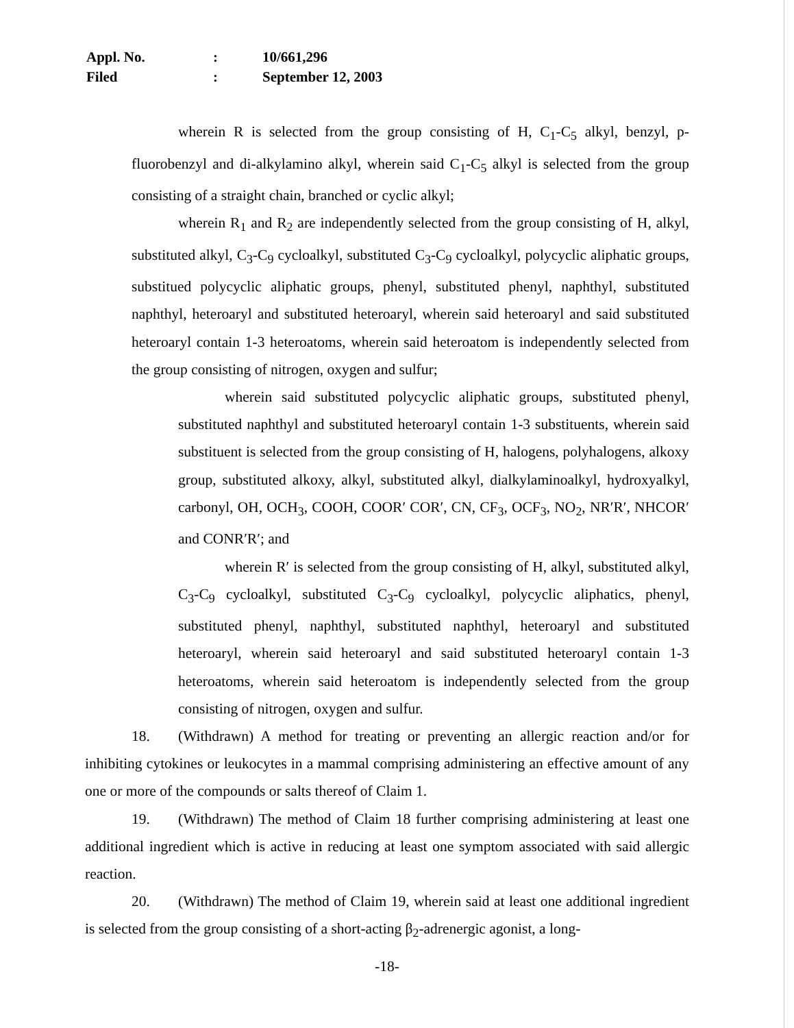| Appl. No. | : | 10/661,296 |
| Filed | : | September 12, 2003 |
wherein R is selected from the group consisting of H, C<sub>1</sub>-C<sub>5</sub> alkyl, benzyl, p-fluorobenzyl and di-alkylamino alkyl, wherein said C<sub>1</sub>-C<sub>5</sub> alkyl is selected from the group consisting of a straight chain, branched or cyclic alkyl;
wherein R<sub>1</sub> and R<sub>2</sub> are independently selected from the group consisting of H, alkyl, substituted alkyl, C<sub>3</sub>-C<sub>9</sub> cycloalkyl, substituted C<sub>3</sub>-C<sub>9</sub> cycloalkyl, polycyclic aliphatic groups, substitued polycyclic aliphatic groups, phenyl, substituted phenyl, naphthyl, substituted naphthyl, heteroaryl and substituted heteroaryl, wherein said heteroaryl and said substituted heteroaryl contain 1-3 heteroatoms, wherein said heteroatom is independently selected from the group consisting of nitrogen, oxygen and sulfur;
wherein said substituted polycyclic aliphatic groups, substituted phenyl, substituted naphthyl and substituted heteroaryl contain 1-3 substituents, wherein said substituent is selected from the group consisting of H, halogens, polyhalogens, alkoxy group, substituted alkoxy, alkyl, substituted alkyl, dialkylaminoalkyl, hydroxyalkyl, carbonyl, OH, OCH<sub>3</sub>, COOH, COOR′ COR′, CN, CF<sub>3</sub>, OCF<sub>3</sub>, NO<sub>2</sub>, NR′R′, NHCOR′ and CONR′R′; and
wherein R′ is selected from the group consisting of H, alkyl, substituted alkyl, C<sub>3</sub>-C<sub>9</sub> cycloalkyl, substituted C<sub>3</sub>-C<sub>9</sub> cycloalkyl, polycyclic aliphatics, phenyl, substituted phenyl, naphthyl, substituted naphthyl, heteroaryl and substituted heteroaryl, wherein said heteroaryl and said substituted heteroaryl contain 1-3 heteroatoms, wherein said heteroatom is independently selected from the group consisting of nitrogen, oxygen and sulfur.
18. (Withdrawn) A method for treating or preventing an allergic reaction and/or for inhibiting cytokines or leukocytes in a mammal comprising administering an effective amount of any one or more of the compounds or salts thereof of Claim 1.
19. (Withdrawn) The method of Claim 18 further comprising administering at least one additional ingredient which is active in reducing at least one symptom associated with said allergic reaction.
20. (Withdrawn) The method of Claim 19, wherein said at least one additional ingredient is selected from the group consisting of a short-acting β<sub>2</sub>-adrenergic agonist, a long-
-18-